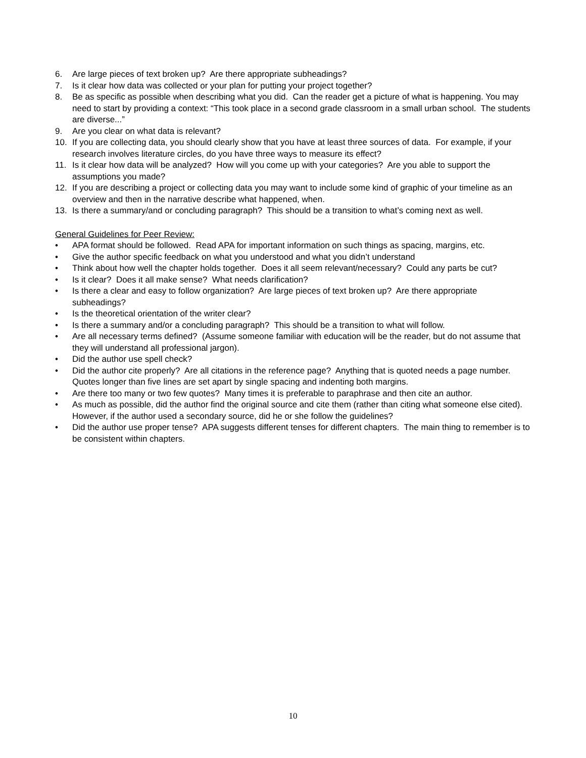6. Are large pieces of text broken up? Are there appropriate subheadings?
7. Is it clear how data was collected or your plan for putting your project together?
8. Be as specific as possible when describing what you did. Can the reader get a picture of what is happening. You may need to start by providing a context: “This took place in a second grade classroom in a small urban school. The students are diverse...”
9. Are you clear on what data is relevant?
10. If you are collecting data, you should clearly show that you have at least three sources of data. For example, if your research involves literature circles, do you have three ways to measure its effect?
11. Is it clear how data will be analyzed? How will you come up with your categories? Are you able to support the assumptions you made?
12. If you are describing a project or collecting data you may want to include some kind of graphic of your timeline as an overview and then in the narrative describe what happened, when.
13. Is there a summary/and or concluding paragraph? This should be a transition to what’s coming next as well.
General Guidelines for Peer Review:
• APA format should be followed. Read APA for important information on such things as spacing, margins, etc.
• Give the author specific feedback on what you understood and what you didn’t understand
• Think about how well the chapter holds together. Does it all seem relevant/necessary? Could any parts be cut?
• Is it clear? Does it all make sense? What needs clarification?
• Is there a clear and easy to follow organization? Are large pieces of text broken up? Are there appropriate subheadings?
• Is the theoretical orientation of the writer clear?
• Is there a summary and/or a concluding paragraph? This should be a transition to what will follow.
• Are all necessary terms defined? (Assume someone familiar with education will be the reader, but do not assume that they will understand all professional jargon).
• Did the author use spell check?
• Did the author cite properly? Are all citations in the reference page? Anything that is quoted needs a page number. Quotes longer than five lines are set apart by single spacing and indenting both margins.
• Are there too many or two few quotes? Many times it is preferable to paraphrase and then cite an author.
• As much as possible, did the author find the original source and cite them (rather than citing what someone else cited). However, if the author used a secondary source, did he or she follow the guidelines?
• Did the author use proper tense? APA suggests different tenses for different chapters. The main thing to remember is to be consistent within chapters.
10